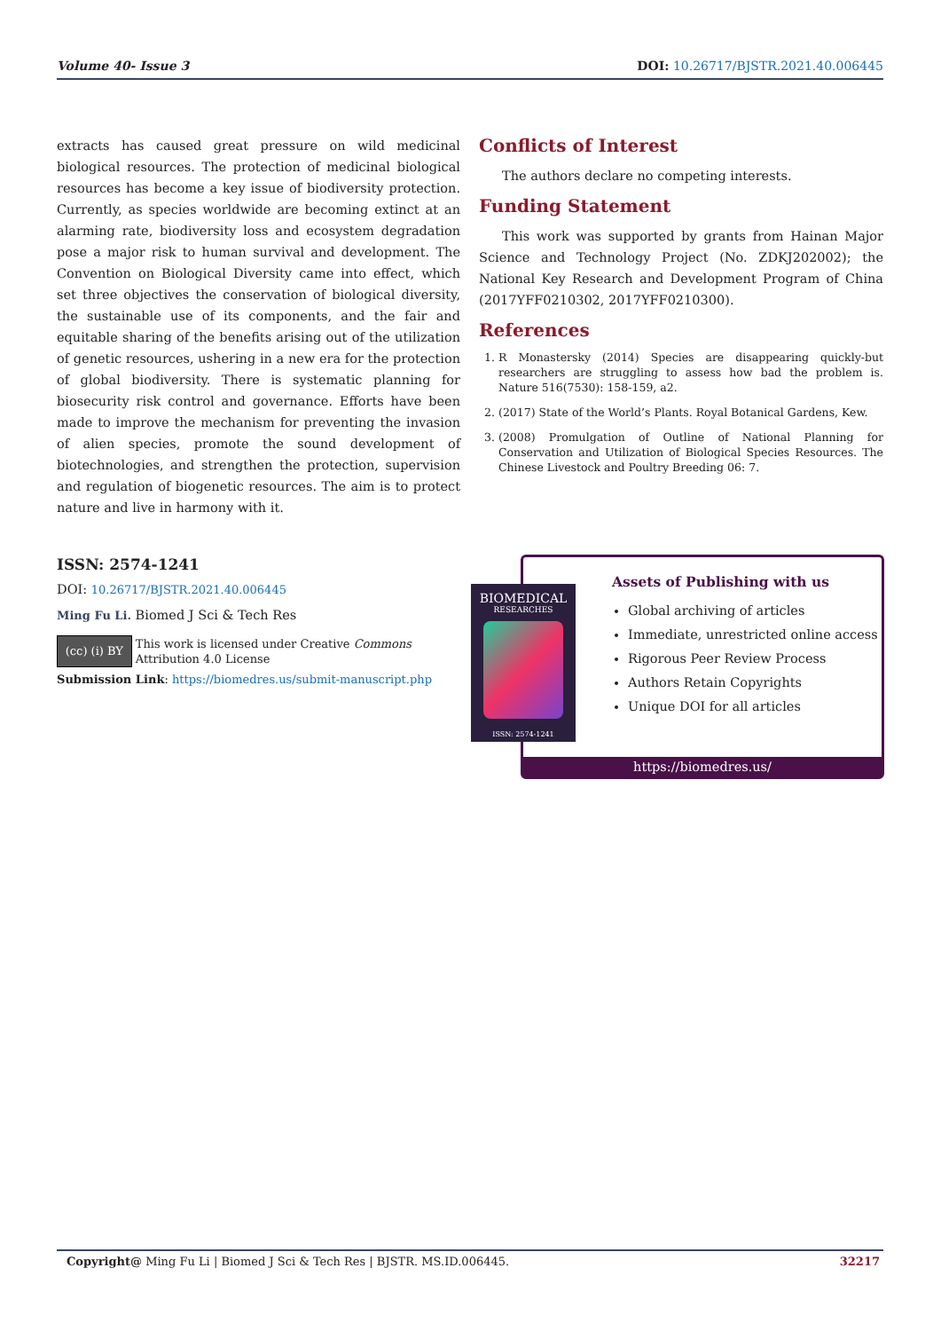Volume 40- Issue 3 DOI: 10.26717/BJSTR.2021.40.006445
extracts has caused great pressure on wild medicinal biological resources. The protection of medicinal biological resources has become a key issue of biodiversity protection. Currently, as species worldwide are becoming extinct at an alarming rate, biodiversity loss and ecosystem degradation pose a major risk to human survival and development. The Convention on Biological Diversity came into effect, which set three objectives the conservation of biological diversity, the sustainable use of its components, and the fair and equitable sharing of the benefits arising out of the utilization of genetic resources, ushering in a new era for the protection of global biodiversity. There is systematic planning for biosecurity risk control and governance. Efforts have been made to improve the mechanism for preventing the invasion of alien species, promote the sound development of biotechnologies, and strengthen the protection, supervision and regulation of biogenetic resources. The aim is to protect nature and live in harmony with it.
Conflicts of Interest
The authors declare no competing interests.
Funding Statement
This work was supported by grants from Hainan Major Science and Technology Project (No. ZDKJ202002); the National Key Research and Development Program of China (2017YFF0210302, 2017YFF0210300).
References
1. R Monastersky (2014) Species are disappearing quickly-but researchers are struggling to assess how bad the problem is. Nature 516(7530): 158-159, a2.
2. (2017) State of the World’s Plants. Royal Botanical Gardens, Kew.
3. (2008) Promulgation of Outline of National Planning for Conservation and Utilization of Biological Species Resources. The Chinese Livestock and Poultry Breeding 06: 7.
ISSN: 2574-1241
DOI: 10.26717/BJSTR.2021.40.006445
Ming Fu Li. Biomed J Sci & Tech Res
(cc) (i) BY This work is licensed under Creative Commons Attribution 4.0 License
Submission Link: https://biomedres.us/submit-manuscript.php
Assets of Publishing with us
Global archiving of articles
Immediate, unrestricted online access
Rigorous Peer Review Process
Authors Retain Copyrights
Unique DOI for all articles
https://biomedres.us/
BIOMEDICAL
RESEARCHES
ISSN: 2574-1241
Copyright@ Ming Fu Li | Biomed J Sci & Tech Res | BJSTR. MS.ID.006445. 32217